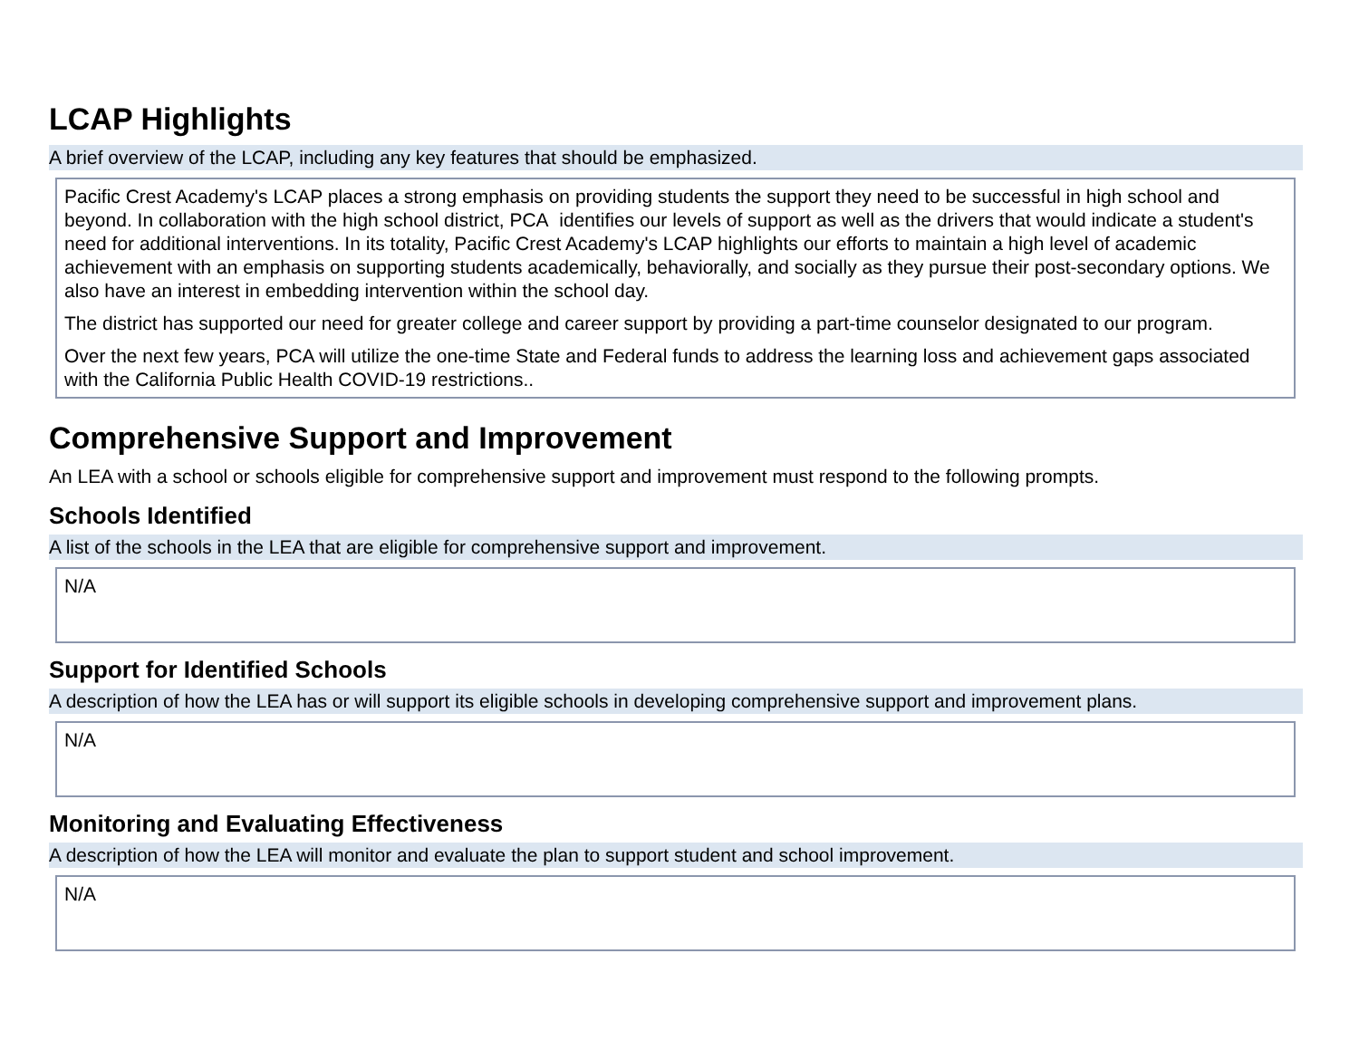LCAP Highlights
A brief overview of the LCAP, including any key features that should be emphasized.
Pacific Crest Academy's LCAP places a strong emphasis on providing students the support they need to be successful in high school and beyond. In collaboration with the high school district, PCA identifies our levels of support as well as the drivers that would indicate a student's need for additional interventions. In its totality, Pacific Crest Academy's LCAP highlights our efforts to maintain a high level of academic achievement with an emphasis on supporting students academically, behaviorally, and socially as they pursue their post-secondary options. We also have an interest in embedding intervention within the school day.
The district has supported our need for greater college and career support by providing a part-time counselor designated to our program.
Over the next few years, PCA will utilize the one-time State and Federal funds to address the learning loss and achievement gaps associated with the California Public Health COVID-19 restrictions..
Comprehensive Support and Improvement
An LEA with a school or schools eligible for comprehensive support and improvement must respond to the following prompts.
Schools Identified
A list of the schools in the LEA that are eligible for comprehensive support and improvement.
N/A
Support for Identified Schools
A description of how the LEA has or will support its eligible schools in developing comprehensive support and improvement plans.
N/A
Monitoring and Evaluating Effectiveness
A description of how the LEA will monitor and evaluate the plan to support student and school improvement.
N/A